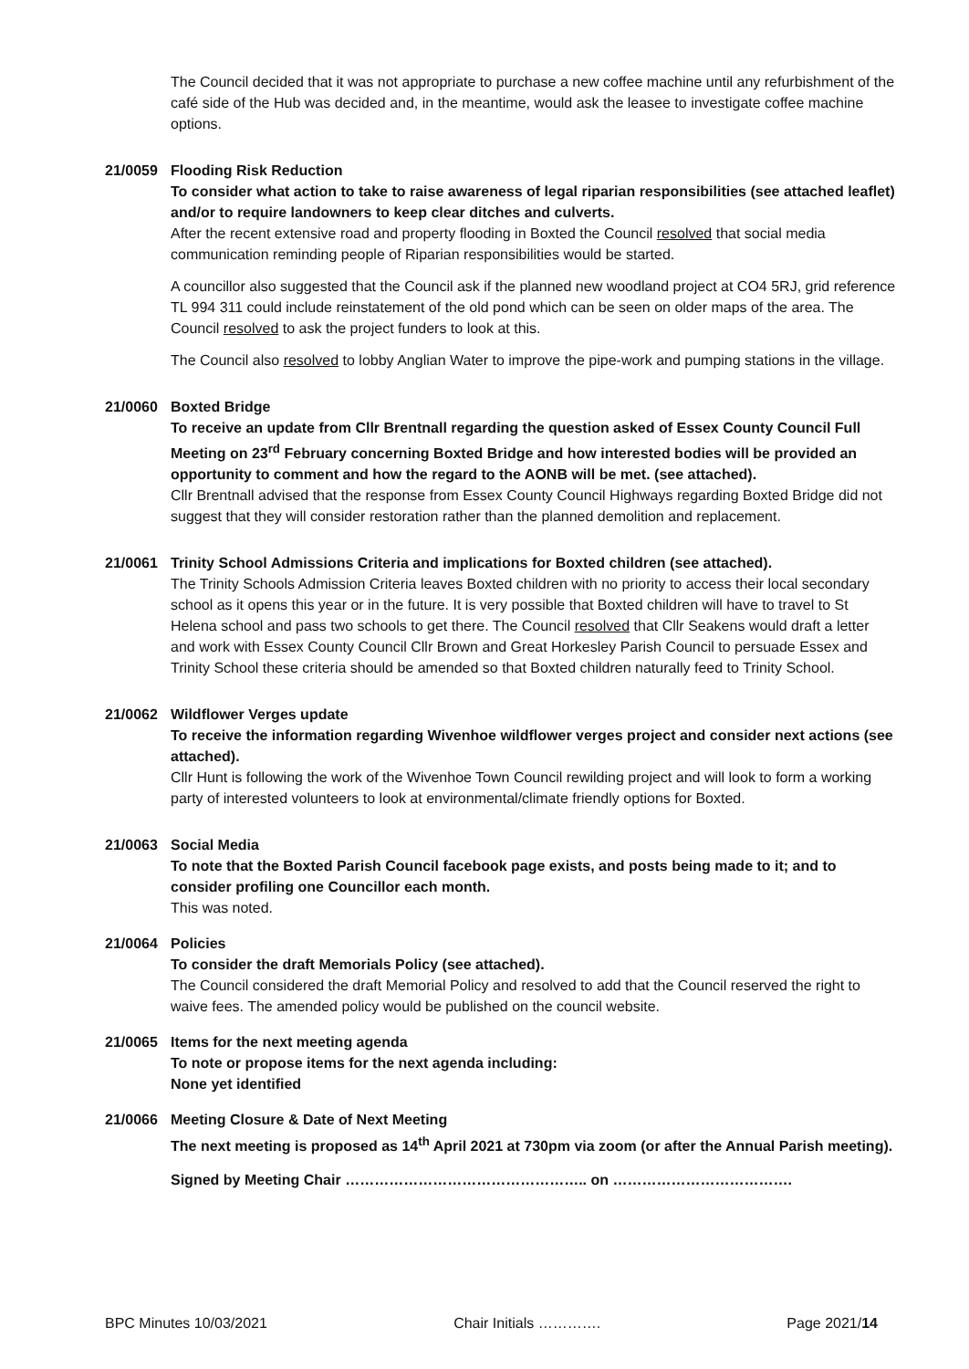The Council decided that it was not appropriate to purchase a new coffee machine until any refurbishment of the café side of the Hub was decided and, in the meantime, would ask the leasee to investigate coffee machine options.
21/0059 Flooding Risk Reduction
To consider what action to take to raise awareness of legal riparian responsibilities (see attached leaflet) and/or to require landowners to keep clear ditches and culverts.
After the recent extensive road and property flooding in Boxted the Council resolved that social media communication reminding people of Riparian responsibilities would be started.
A councillor also suggested that the Council ask if the planned new woodland project at CO4 5RJ, grid reference TL 994 311 could include reinstatement of the old pond which can be seen on older maps of the area. The Council resolved to ask the project funders to look at this.
The Council also resolved to lobby Anglian Water to improve the pipe-work and pumping stations in the village.
21/0060 Boxted Bridge
To receive an update from Cllr Brentnall regarding the question asked of Essex County Council Full Meeting on 23<sup>rd</sup> February concerning Boxted Bridge and how interested bodies will be provided an opportunity to comment and how the regard to the AONB will be met. (see attached).
Cllr Brentnall advised that the response from Essex County Council Highways regarding Boxted Bridge did not suggest that they will consider restoration rather than the planned demolition and replacement.
21/0061 Trinity School Admissions Criteria and implications for Boxted children (see attached).
The Trinity Schools Admission Criteria leaves Boxted children with no priority to access their local secondary school as it opens this year or in the future. It is very possible that Boxted children will have to travel to St Helena school and pass two schools to get there. The Council resolved that Cllr Seakens would draft a letter and work with Essex County Council Cllr Brown and Great Horkesley Parish Council to persuade Essex and Trinity School these criteria should be amended so that Boxted children naturally feed to Trinity School.
21/0062 Wildflower Verges update
To receive the information regarding Wivenhoe wildflower verges project and consider next actions (see attached).
Cllr Hunt is following the work of the Wivenhoe Town Council rewilding project and will look to form a working party of interested volunteers to look at environmental/climate friendly options for Boxted.
21/0063 Social Media
To note that the Boxted Parish Council facebook page exists, and posts being made to it; and to consider profiling one Councillor each month.
This was noted.
21/0064 Policies
To consider the draft Memorials Policy (see attached).
The Council considered the draft Memorial Policy and resolved to add that the Council reserved the right to waive fees. The amended policy would be published on the council website.
21/0065 Items for the next meeting agenda
To note or propose items for the next agenda including:
None yet identified
21/0066 Meeting Closure & Date of Next Meeting
The next meeting is proposed as 14<sup>th</sup> April 2021 at 730pm via zoom (or after the Annual Parish meeting).
Signed by Meeting Chair ………………………………………….. on ……………………………….
BPC Minutes 10/03/2021 Chair Initials …………. Page 2021/14